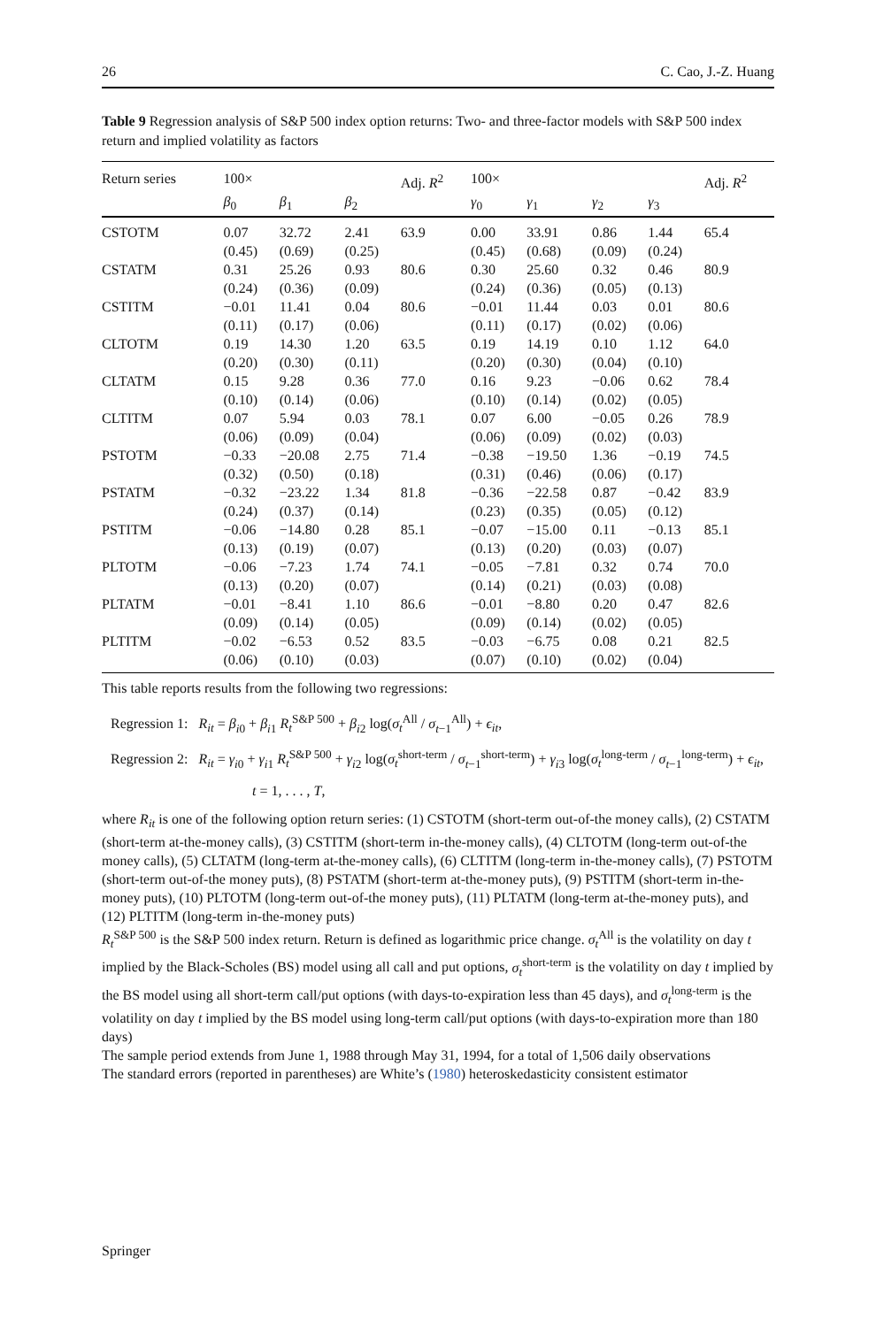26 C. Cao, J.-Z. Huang
Table 9 Regression analysis of S&P 500 index option returns: Two- and three-factor models with S&P 500 index return and implied volatility as factors
| Return series | 100× | | | Adj. R<sup>2</sup> | 100× | | | | Adj. R<sup>2</sup> |
| --- | --- | --- | --- | --- | --- | --- | --- | --- | --- |
| | β<sub>0</sub> | β<sub>1</sub> | β<sub>2</sub> | | γ<sub>0</sub> | γ<sub>1</sub> | γ<sub>2</sub> | γ<sub>3</sub> | |
| CSTOTM | 0.07 | 32.72 | 2.41 | 63.9 | 0.00 | 33.91 | 0.86 | 1.44 | 65.4 |
| | (0.45) | (0.69) | (0.25) | | (0.45) | (0.68) | (0.09) | (0.24) | |
| CSTATM | 0.31 | 25.26 | 0.93 | 80.6 | 0.30 | 25.60 | 0.32 | 0.46 | 80.9 |
| | (0.24) | (0.36) | (0.09) | | (0.24) | (0.36) | (0.05) | (0.13) | |
| CSTITM | −0.01 | 11.41 | 0.04 | 80.6 | −0.01 | 11.44 | 0.03 | 0.01 | 80.6 |
| | (0.11) | (0.17) | (0.06) | | (0.11) | (0.17) | (0.02) | (0.06) | |
| CLTOTM | 0.19 | 14.30 | 1.20 | 63.5 | 0.19 | 14.19 | 0.10 | 1.12 | 64.0 |
| | (0.20) | (0.30) | (0.11) | | (0.20) | (0.30) | (0.04) | (0.10) | |
| CLTATM | 0.15 | 9.28 | 0.36 | 77.0 | 0.16 | 9.23 | −0.06 | 0.62 | 78.4 |
| | (0.10) | (0.14) | (0.06) | | (0.10) | (0.14) | (0.02) | (0.05) | |
| CLTITM | 0.07 | 5.94 | 0.03 | 78.1 | 0.07 | 6.00 | −0.05 | 0.26 | 78.9 |
| | (0.06) | (0.09) | (0.04) | | (0.06) | (0.09) | (0.02) | (0.03) | |
| PSTOTM | −0.33 | −20.08 | 2.75 | 71.4 | −0.38 | −19.50 | 1.36 | −0.19 | 74.5 |
| | (0.32) | (0.50) | (0.18) | | (0.31) | (0.46) | (0.06) | (0.17) | |
| PSTATM | −0.32 | −23.22 | 1.34 | 81.8 | −0.36 | −22.58 | 0.87 | −0.42 | 83.9 |
| | (0.24) | (0.37) | (0.14) | | (0.23) | (0.35) | (0.05) | (0.12) | |
| PSTITM | −0.06 | −14.80 | 0.28 | 85.1 | −0.07 | −15.00 | 0.11 | −0.13 | 85.1 |
| | (0.13) | (0.19) | (0.07) | | (0.13) | (0.20) | (0.03) | (0.07) | |
| PLTOTM | −0.06 | −7.23 | 1.74 | 74.1 | −0.05 | −7.81 | 0.32 | 0.74 | 70.0 |
| | (0.13) | (0.20) | (0.07) | | (0.14) | (0.21) | (0.03) | (0.08) | |
| PLTATM | −0.01 | −8.41 | 1.10 | 86.6 | −0.01 | −8.80 | 0.20 | 0.47 | 82.6 |
| | (0.09) | (0.14) | (0.05) | | (0.09) | (0.14) | (0.02) | (0.05) | |
| PLTITM | −0.02 | −6.53 | 0.52 | 83.5 | −0.03 | −6.75 | 0.08 | 0.21 | 82.5 |
| | (0.06) | (0.10) | (0.03) | | (0.07) | (0.10) | (0.02) | (0.04) | |
This table reports results from the following two regressions:
Regression 1: R<sub>it</sub> = β<sub>i0</sub> + β<sub>i1</sub> R<sub>t</sub><sup>S&P 500</sup> + β<sub>i2</sub> log(σ<sub>t</sub><sup>All</sup> / σ<sub>t−1</sub><sup>All</sup>) + ϵ<sub>it</sub>,
Regression 2: R<sub>it</sub> = γ<sub>i0</sub> + γ<sub>i1</sub> R<sub>t</sub><sup>S&P 500</sup> + γ<sub>i2</sub> log(σ<sub>t</sub><sup>short-term</sup> / σ<sub>t−1</sub><sup>short-term</sup>) + γ<sub>i3</sub> log(σ<sub>t</sub><sup>long-term</sup> / σ<sub>t−1</sub><sup>long-term</sup>) + ϵ<sub>it</sub>,
t = 1, . . . , T,
where R<sub>it</sub> is one of the following option return series: (1) CSTOTM (short-term out-of-the money calls), (2) CSTATM (short-term at-the-money calls), (3) CSTITM (short-term in-the-money calls), (4) CLTOTM (long-term out-of-the money calls), (5) CLTATM (long-term at-the-money calls), (6) CLTITM (long-term in-the-money calls), (7) PSTOTM (short-term out-of-the money puts), (8) PSTATM (short-term at-the-money puts), (9) PSTITM (short-term in-the-money puts), (10) PLTOTM (long-term out-of-the money puts), (11) PLTATM (long-term at-the-money puts), and (12) PLTITM (long-term in-the-money puts)
R<sub>t</sub><sup>S&P 500</sup> is the S&P 500 index return. Return is defined as logarithmic price change. σ<sub>t</sub><sup>All</sup> is the volatility on day t implied by the Black-Scholes (BS) model using all call and put options, σ<sub>t</sub><sup>short-term</sup> is the volatility on day t implied by the BS model using all short-term call/put options (with days-to-expiration less than 45 days), and σ<sub>t</sub><sup>long-term</sup> is the volatility on day t implied by the BS model using long-term call/put options (with days-to-expiration more than 180 days)
The sample period extends from June 1, 1988 through May 31, 1994, for a total of 1,506 daily observations
The standard errors (reported in parentheses) are White’s (1980) heteroskedasticity consistent estimator
Springer